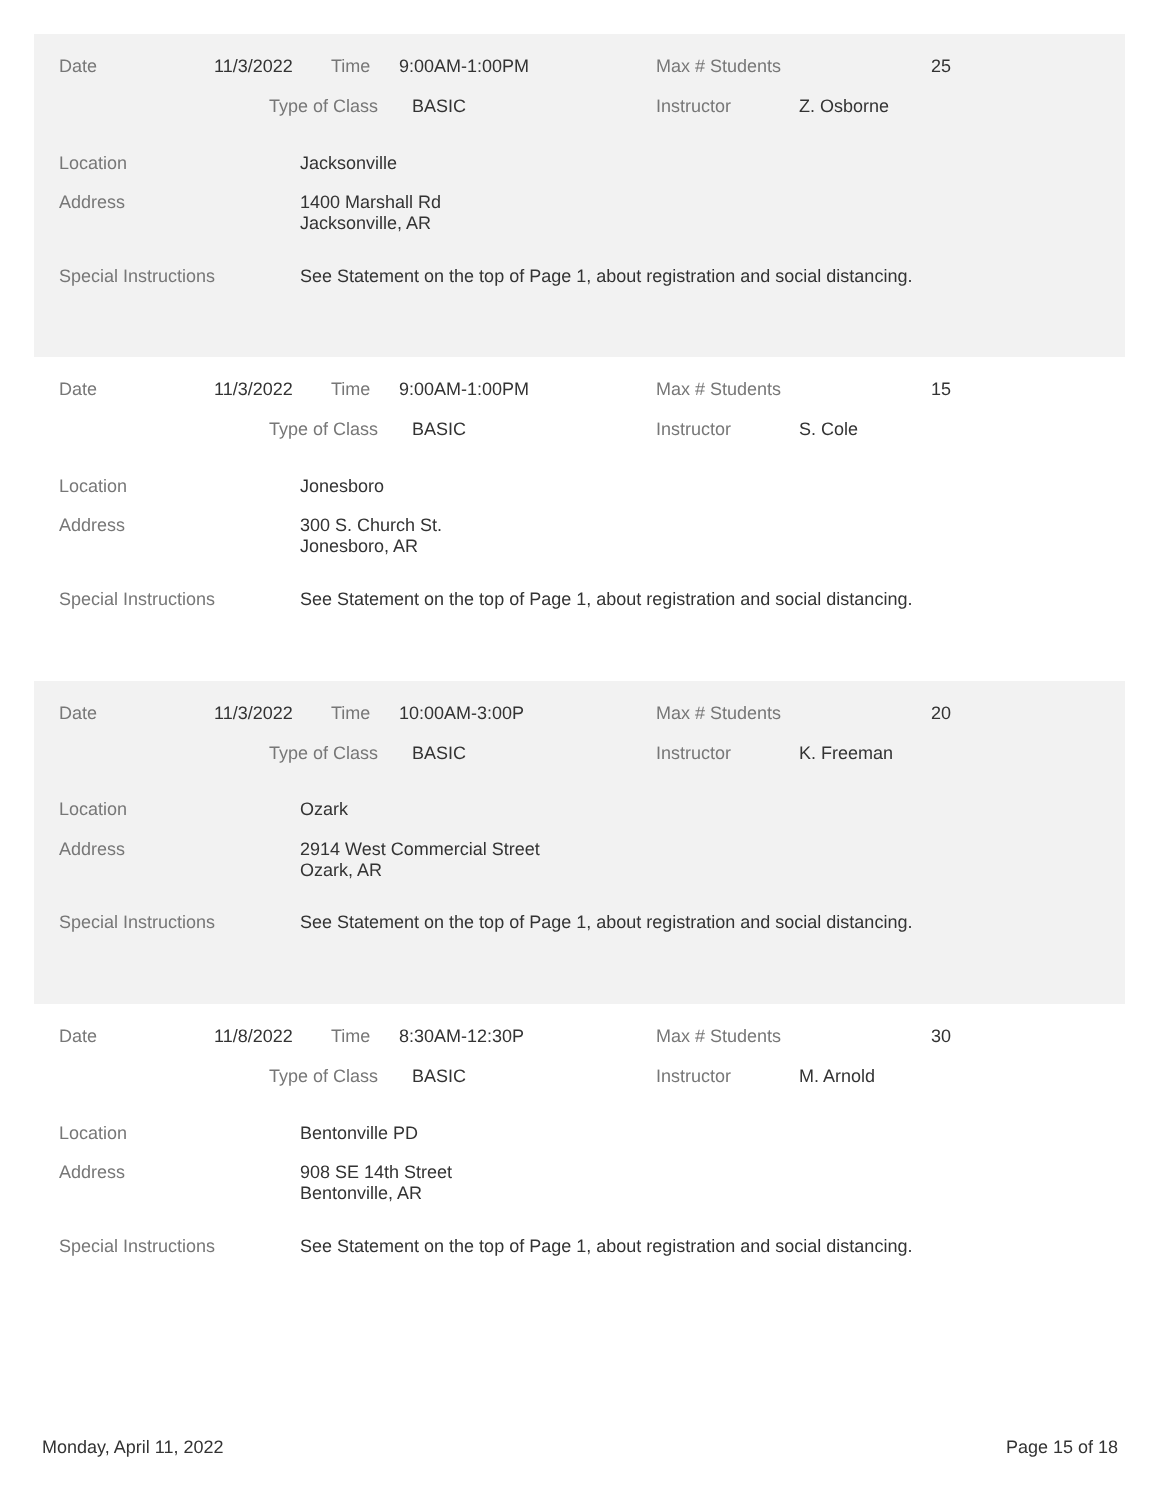Date 11/3/2022 Time 9:00AM-1:00PM Max # Students 25
Type of Class BASIC Instructor Z. Osborne
Location Jacksonville
Address
1400 Marshall Rd
Jacksonville, AR
Special Instructions See Statement on the top of Page 1, about registration and social distancing.
Date 11/3/2022 Time 9:00AM-1:00PM Max # Students 15
Type of Class BASIC Instructor S. Cole
Location Jonesboro
Address
300 S. Church St.
Jonesboro, AR
Special Instructions See Statement on the top of Page 1, about registration and social distancing.
Date 11/3/2022 Time 10:00AM-3:00P Max # Students 20
Type of Class BASIC Instructor K. Freeman
Location Ozark
Address
2914 West Commercial Street
Ozark, AR
Special Instructions See Statement on the top of Page 1, about registration and social distancing.
Date 11/8/2022 Time 8:30AM-12:30P Max # Students 30
Type of Class BASIC Instructor M. Arnold
Location Bentonville PD
Address
908 SE 14th Street
Bentonville, AR
Special Instructions See Statement on the top of Page 1, about registration and social distancing.
Monday, April 11, 2022 Page 15 of 18